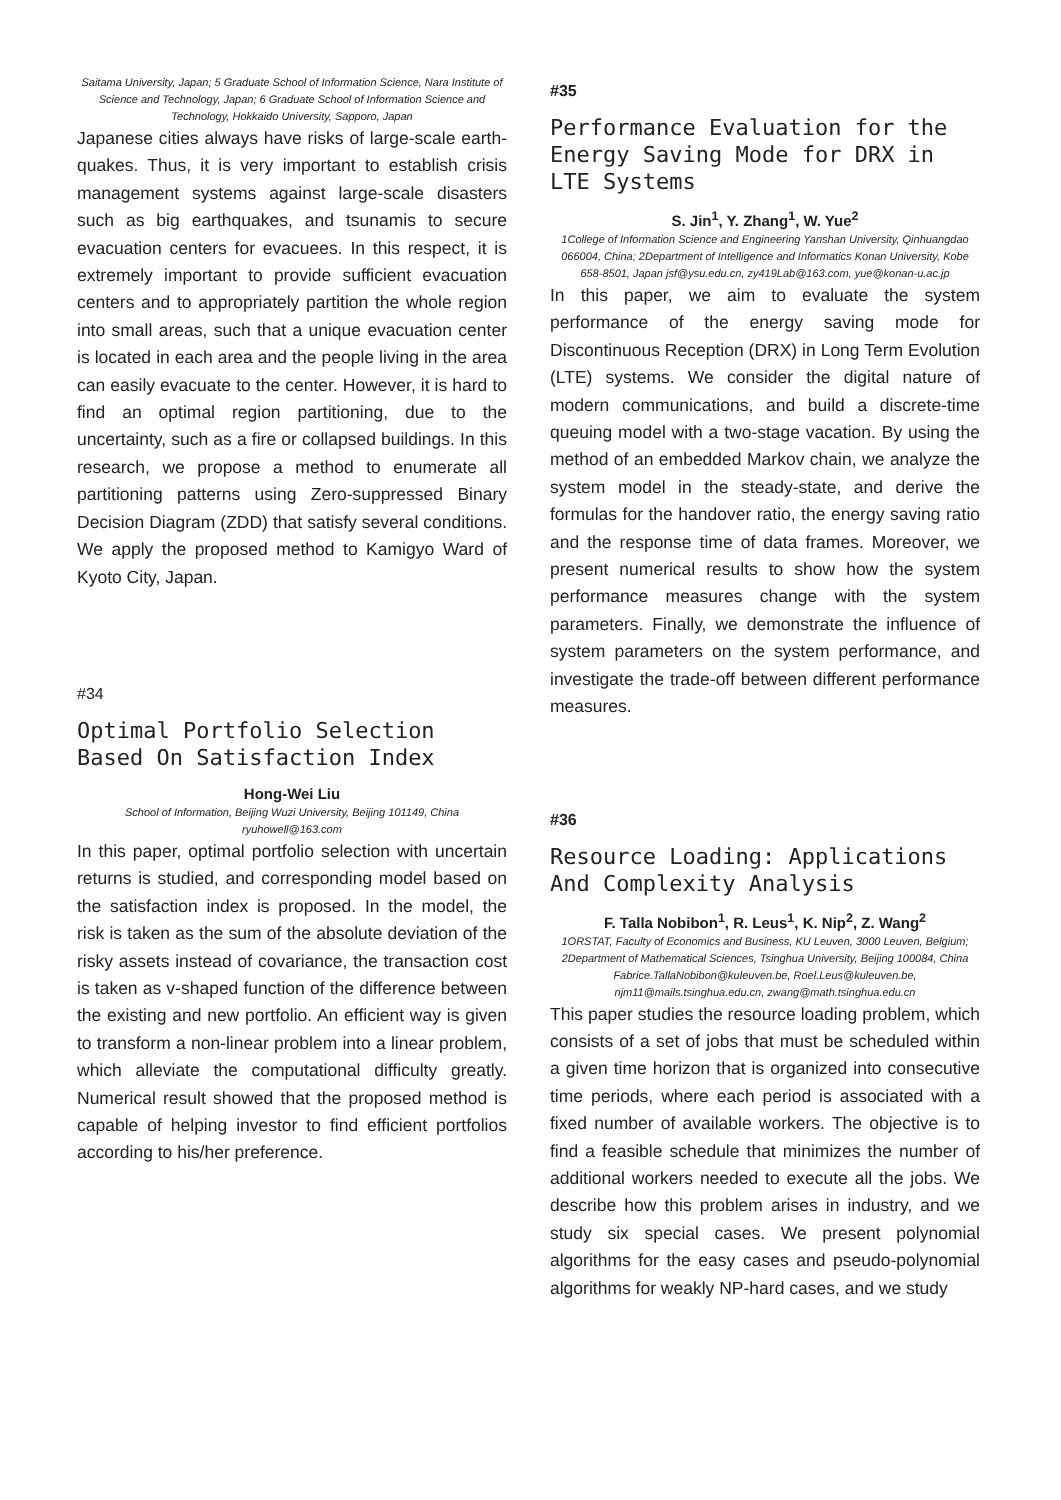Saitama University, Japan; 5 Graduate School of Information Science, Nara Institute of Science and Technology, Japan; 6 Graduate School of Information Science and Technology, Hokkaido University, Sapporo, Japan
Japanese cities always have risks of large-scale earth-quakes. Thus, it is very important to establish crisis management systems against large-scale disasters such as big earthquakes, and tsunamis to secure evacuation centers for evacuees. In this respect, it is extremely important to provide sufficient evacuation centers and to appropriately partition the whole region into small areas, such that a unique evacuation center is located in each area and the people living in the area can easily evacuate to the center. However, it is hard to find an optimal region partitioning, due to the uncertainty, such as a fire or collapsed buildings. In this research, we propose a method to enumerate all partitioning patterns using Zero-suppressed Binary Decision Diagram (ZDD) that satisfy several conditions. We apply the proposed method to Kamigyo Ward of Kyoto City, Japan.
#34
Optimal Portfolio Selection Based On Satisfaction Index
Hong-Wei Liu
School of Information, Beijing Wuzi University, Beijing 101149, China ryuhowell@163.com
In this paper, optimal portfolio selection with uncertain returns is studied, and corresponding model based on the satisfaction index is proposed. In the model, the risk is taken as the sum of the absolute deviation of the risky assets instead of covariance, the transaction cost is taken as v-shaped function of the difference between the existing and new portfolio. An efficient way is given to transform a non-linear problem into a linear problem, which alleviate the computational difficulty greatly. Numerical result showed that the proposed method is capable of helping investor to find efficient portfolios according to his/her preference.
#35
Performance Evaluation for the Energy Saving Mode for DRX in LTE Systems
S. Jin<sup>1</sup>, Y. Zhang<sup>1</sup>, W. Yue<sup>2</sup>
1College of Information Science and Engineering Yanshan University, Qinhuangdao 066004, China; 2Department of Intelligence and Informatics Konan University, Kobe 658-8501, Japan jsf@ysu.edu.cn, zy419Lab@163.com, yue@konan-u.ac.jp
In this paper, we aim to evaluate the system performance of the energy saving mode for Discontinuous Reception (DRX) in Long Term Evolution (LTE) systems. We consider the digital nature of modern communications, and build a discrete-time queuing model with a two-stage vacation. By using the method of an embedded Markov chain, we analyze the system model in the steady-state, and derive the formulas for the handover ratio, the energy saving ratio and the response time of data frames. Moreover, we present numerical results to show how the system performance measures change with the system parameters. Finally, we demonstrate the influence of system parameters on the system performance, and investigate the trade-off between different performance measures.
#36
Resource Loading: Applications And Complexity Analysis
F. Talla Nobibon<sup>1</sup>, R. Leus<sup>1</sup>, K. Nip<sup>2</sup>, Z. Wang<sup>2</sup>
1ORSTAT, Faculty of Economics and Business, KU Leuven, 3000 Leuven, Belgium; 2Department of Mathematical Sciences, Tsinghua University, Beijing 100084, China Fabrice.TallaNobibon@kuleuven.be, Roel.Leus@kuleuven.be, njm11@mails.tsinghua.edu.cn, zwang@math.tsinghua.edu.cn
This paper studies the resource loading problem, which consists of a set of jobs that must be scheduled within a given time horizon that is organized into consecutive time periods, where each period is associated with a fixed number of available workers. The objective is to find a feasible schedule that minimizes the number of additional workers needed to execute all the jobs. We describe how this problem arises in industry, and we study six special cases. We present polynomial algorithms for the easy cases and pseudo-polynomial algorithms for weakly NP-hard cases, and we study